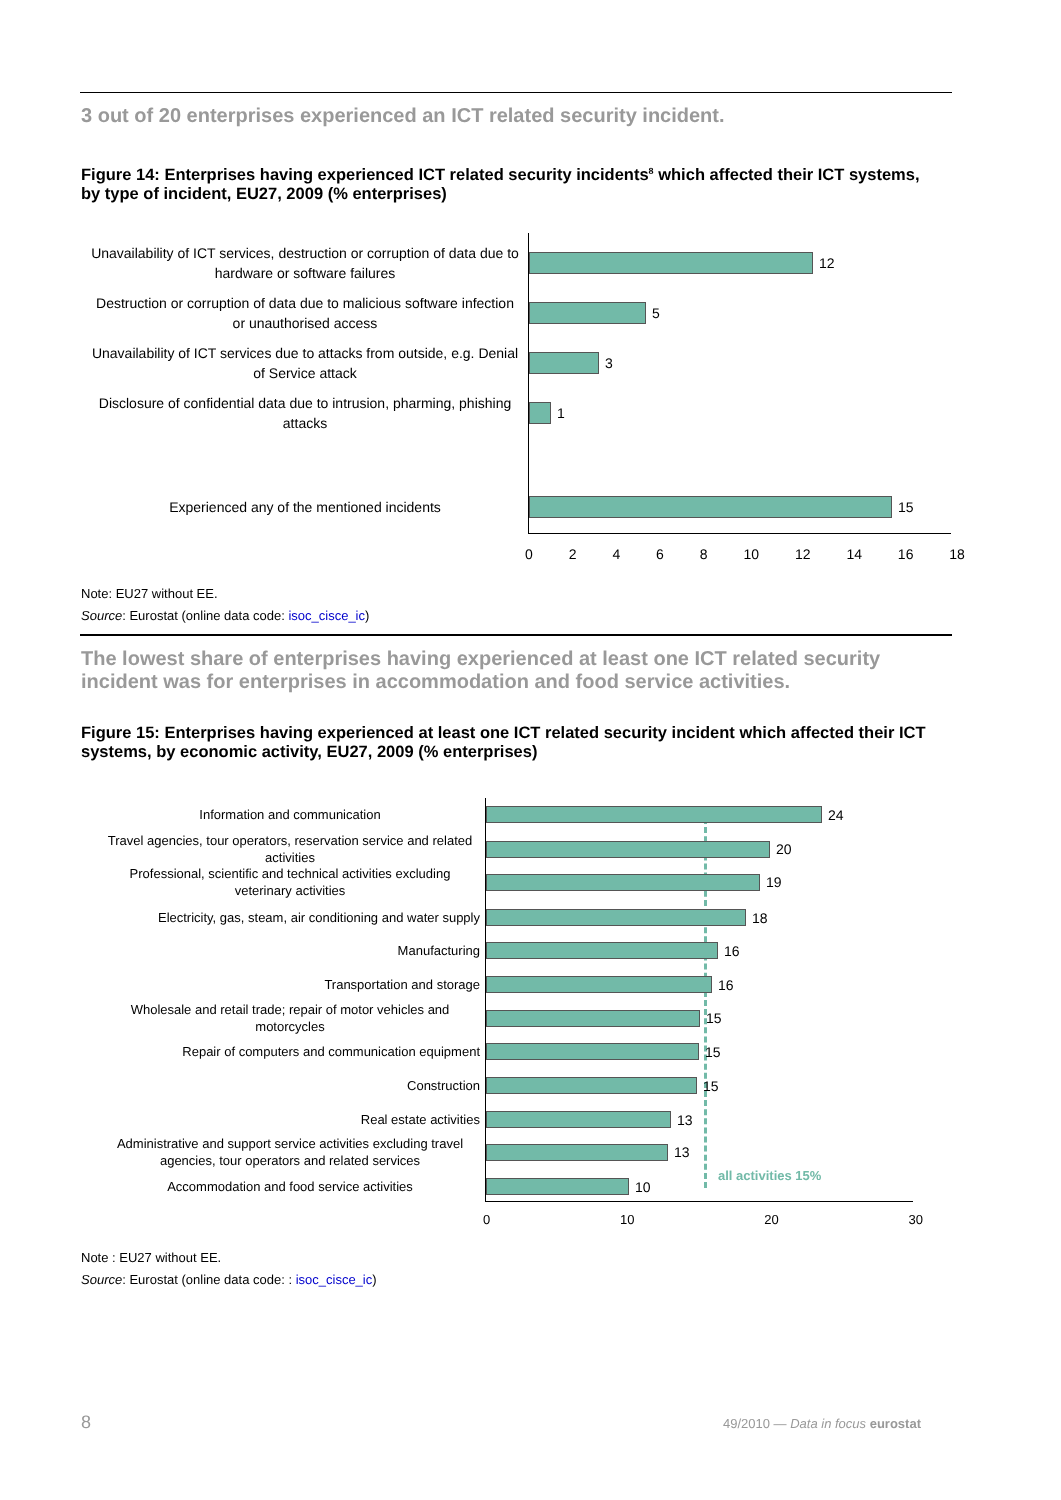3 out of 20 enterprises experienced an ICT related security incident.
Figure 14: Enterprises having experienced ICT related security incidents<sup>8</sup> which affected their ICT systems, by type of incident, EU27, 2009 (% enterprises)
Unavailability of ICT services, destruction or corruption of data due to hardware or software failures
12
Destruction or corruption of data due to malicious software infection or unauthorised access
5
Unavailability of ICT services due to attacks from outside, e.g. Denial of Service attack
3
Disclosure of confidential data due to intrusion, pharming, phishing attacks
1
Experienced any of the mentioned incidents
15
0 2 4 6 8 10 12 14 16 18
Note: EU27 without EE.
Source: Eurostat (online data code: isoc_cisce_ic)
The lowest share of enterprises having experienced at least one ICT related security incident was for enterprises in accommodation and food service activities.
Figure 15: Enterprises having experienced at least one ICT related security incident which affected their ICT systems, by economic activity, EU27, 2009 (% enterprises)
all activities 15%
Information and communication
24
Travel agencies, tour operators, reservation service and related activities
20
Professional, scientific and technical activities excluding veterinary activities
19
Electricity, gas, steam, air conditioning and water supply
18
Manufacturing
16
Transportation and storage
16
Wholesale and retail trade; repair of motor vehicles and motorcycles
15
Repair of computers and communication equipment
15
Construction
15
Real estate activities
13
Administrative and support service activities excluding travel agencies, tour operators and related services
13
Accommodation and food service activities
10
0 10 20 30
Note : EU27 without EE.
Source: Eurostat (online data code: : isoc_cisce_ic)
8
49/2010 — Data in focus eurostat